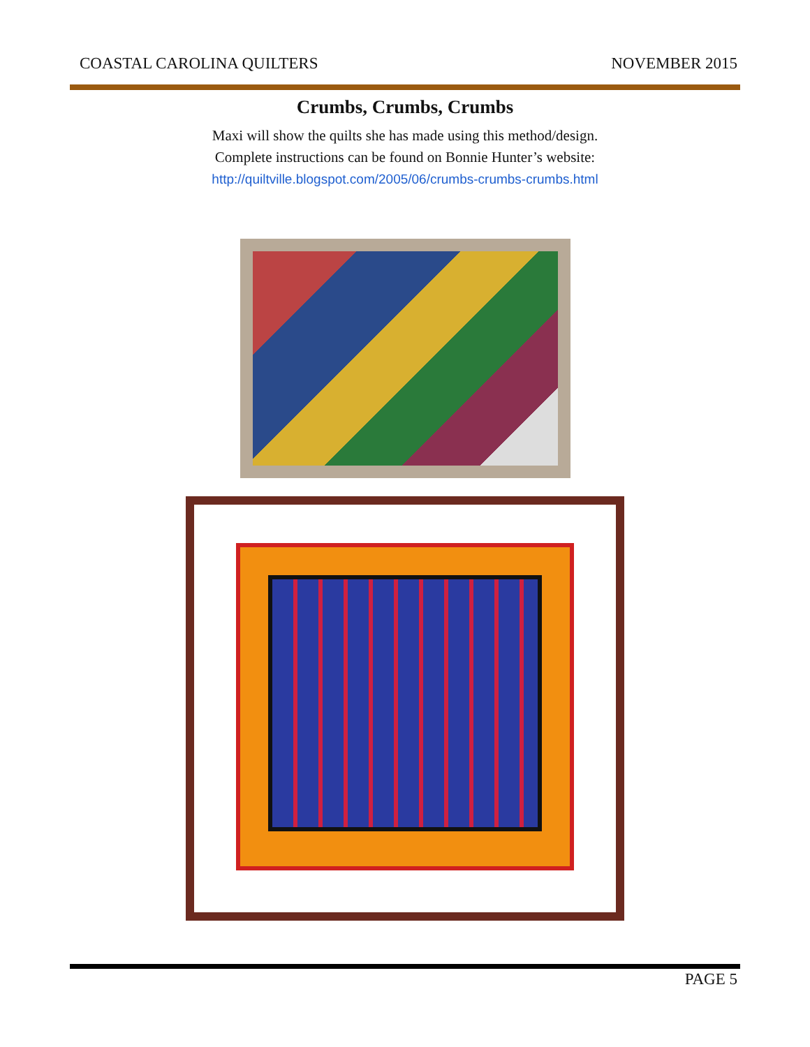COASTAL CAROLINA QUILTERS NOVEMBER 2015
Crumbs, Crumbs, Crumbs
Maxi will show the quilts she has made using this method/design.
Complete instructions can be found on Bonnie Hunter’s website:
http://quiltville.blogspot.com/2005/06/crumbs-crumbs-crumbs.html
PAGE 5